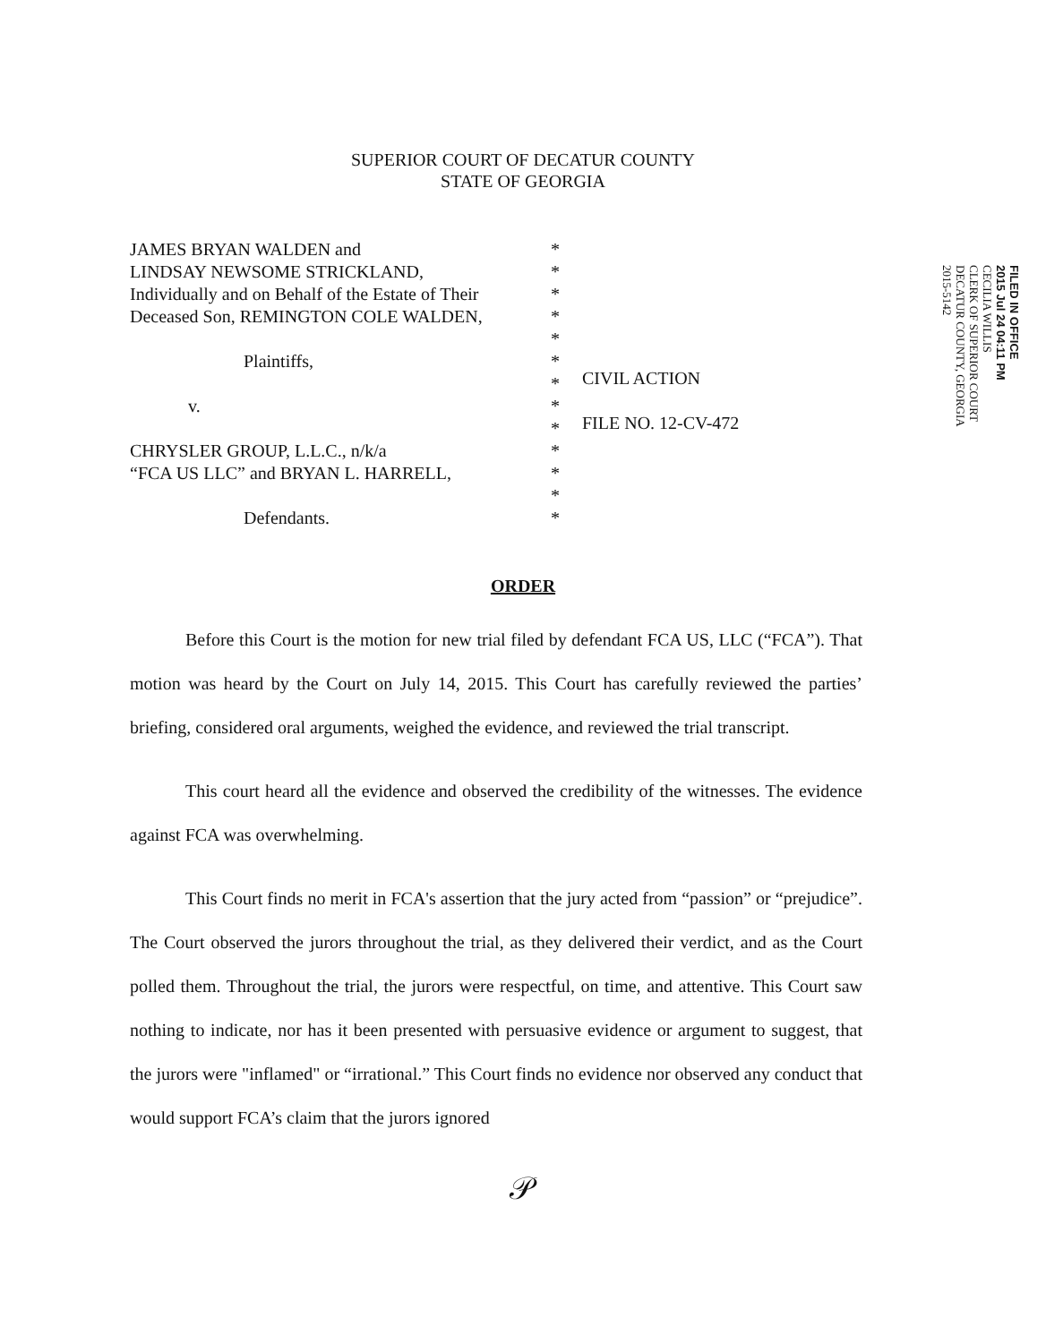SUPERIOR COURT OF DECATUR COUNTY
STATE OF GEORGIA
JAMES BRYAN WALDEN and
LINDSAY NEWSOME STRICKLAND,
Individually and on Behalf of the Estate of Their
Deceased Son, REMINGTON COLE WALDEN,
Plaintiffs,
v.
CHRYSLER GROUP, L.L.C., n/k/a
“FCA US LLC” and BRYAN L. HARRELL,
Defendants.
*
*
*
*
*
*
*
*
*
*
*
*
*
CIVIL ACTION
FILE NO. 12-CV-472
FILED IN OFFICE
2015 Jul 24 04:11 PM
CECILIA WILLIS
CLERK OF SUPERIOR COURT
DECATUR COUNTY, GEORGIA
2015-5142
ORDER
Before this Court is the motion for new trial filed by defendant FCA US, LLC (“FCA”). That motion was heard by the Court on July 14, 2015. This Court has carefully reviewed the parties’ briefing, considered oral arguments, weighed the evidence, and reviewed the trial transcript.
This court heard all the evidence and observed the credibility of the witnesses. The evidence against FCA was overwhelming.
This Court finds no merit in FCA's assertion that the jury acted from “passion” or “prejudice”. The Court observed the jurors throughout the trial, as they delivered their verdict, and as the Court polled them. Throughout the trial, the jurors were respectful, on time, and attentive. This Court saw nothing to indicate, nor has it been presented with persuasive evidence or argument to suggest, that the jurors were "inflamed" or “irrational.” This Court finds no evidence nor observed any conduct that would support FCA’s claim that the jurors ignored
𝒫